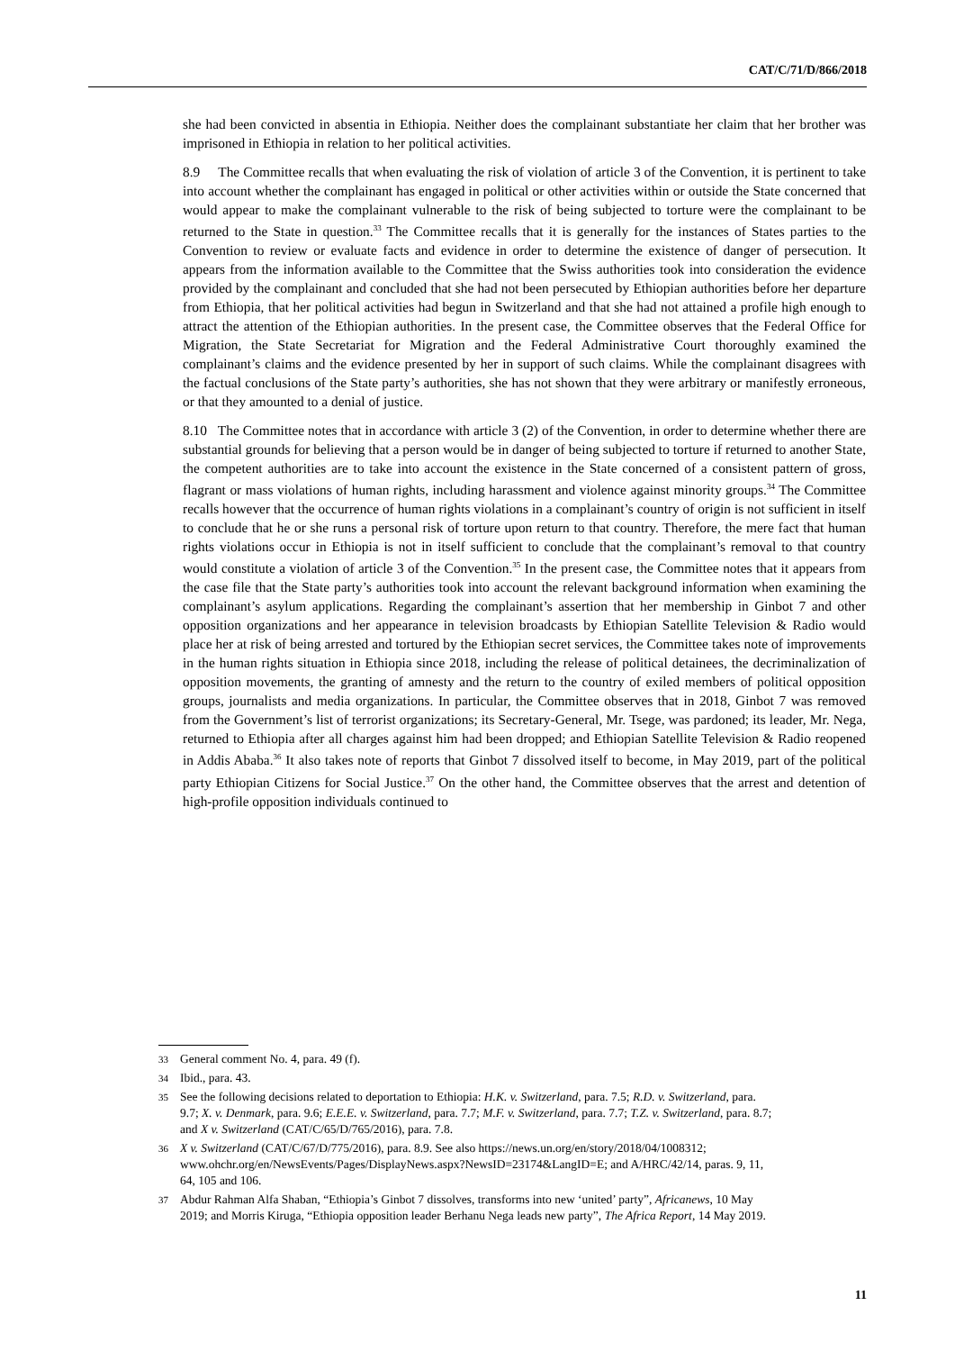CAT/C/71/D/866/2018
she had been convicted in absentia in Ethiopia. Neither does the complainant substantiate her claim that her brother was imprisoned in Ethiopia in relation to her political activities.
8.9 The Committee recalls that when evaluating the risk of violation of article 3 of the Convention, it is pertinent to take into account whether the complainant has engaged in political or other activities within or outside the State concerned that would appear to make the complainant vulnerable to the risk of being subjected to torture were the complainant to be returned to the State in question.<sup>33</sup> The Committee recalls that it is generally for the instances of States parties to the Convention to review or evaluate facts and evidence in order to determine the existence of danger of persecution. It appears from the information available to the Committee that the Swiss authorities took into consideration the evidence provided by the complainant and concluded that she had not been persecuted by Ethiopian authorities before her departure from Ethiopia, that her political activities had begun in Switzerland and that she had not attained a profile high enough to attract the attention of the Ethiopian authorities. In the present case, the Committee observes that the Federal Office for Migration, the State Secretariat for Migration and the Federal Administrative Court thoroughly examined the complainant’s claims and the evidence presented by her in support of such claims. While the complainant disagrees with the factual conclusions of the State party’s authorities, she has not shown that they were arbitrary or manifestly erroneous, or that they amounted to a denial of justice.
8.10 The Committee notes that in accordance with article 3 (2) of the Convention, in order to determine whether there are substantial grounds for believing that a person would be in danger of being subjected to torture if returned to another State, the competent authorities are to take into account the existence in the State concerned of a consistent pattern of gross, flagrant or mass violations of human rights, including harassment and violence against minority groups.<sup>34</sup> The Committee recalls however that the occurrence of human rights violations in a complainant’s country of origin is not sufficient in itself to conclude that he or she runs a personal risk of torture upon return to that country. Therefore, the mere fact that human rights violations occur in Ethiopia is not in itself sufficient to conclude that the complainant’s removal to that country would constitute a violation of article 3 of the Convention.<sup>35</sup> In the present case, the Committee notes that it appears from the case file that the State party’s authorities took into account the relevant background information when examining the complainant’s asylum applications. Regarding the complainant’s assertion that her membership in Ginbot 7 and other opposition organizations and her appearance in television broadcasts by Ethiopian Satellite Television & Radio would place her at risk of being arrested and tortured by the Ethiopian secret services, the Committee takes note of improvements in the human rights situation in Ethiopia since 2018, including the release of political detainees, the decriminalization of opposition movements, the granting of amnesty and the return to the country of exiled members of political opposition groups, journalists and media organizations. In particular, the Committee observes that in 2018, Ginbot 7 was removed from the Government’s list of terrorist organizations; its Secretary-General, Mr. Tsege, was pardoned; its leader, Mr. Nega, returned to Ethiopia after all charges against him had been dropped; and Ethiopian Satellite Television & Radio reopened in Addis Ababa.<sup>36</sup> It also takes note of reports that Ginbot 7 dissolved itself to become, in May 2019, part of the political party Ethiopian Citizens for Social Justice.<sup>37</sup> On the other hand, the Committee observes that the arrest and detention of high-profile opposition individuals continued to
33 General comment No. 4, para. 49 (f).
34 Ibid., para. 43.
35 See the following decisions related to deportation to Ethiopia: H.K. v. Switzerland, para. 7.5; R.D. v. Switzerland, para. 9.7; X. v. Denmark, para. 9.6; E.E.E. v. Switzerland, para. 7.7; M.F. v. Switzerland, para. 7.7; T.Z. v. Switzerland, para. 8.7; and X v. Switzerland (CAT/C/65/D/765/2016), para. 7.8.
36 X v. Switzerland (CAT/C/67/D/775/2016), para. 8.9. See also https://news.un.org/en/story/2018/04/1008312; www.ohchr.org/en/NewsEvents/Pages/DisplayNews.aspx?NewsID=23174&LangID=E; and A/HRC/42/14, paras. 9, 11, 64, 105 and 106.
37 Abdur Rahman Alfa Shaban, “Ethiopia’s Ginbot 7 dissolves, transforms into new ‘united’ party”, Africanews, 10 May 2019; and Morris Kiruga, “Ethiopia opposition leader Berhanu Nega leads new party”, The Africa Report, 14 May 2019.
11